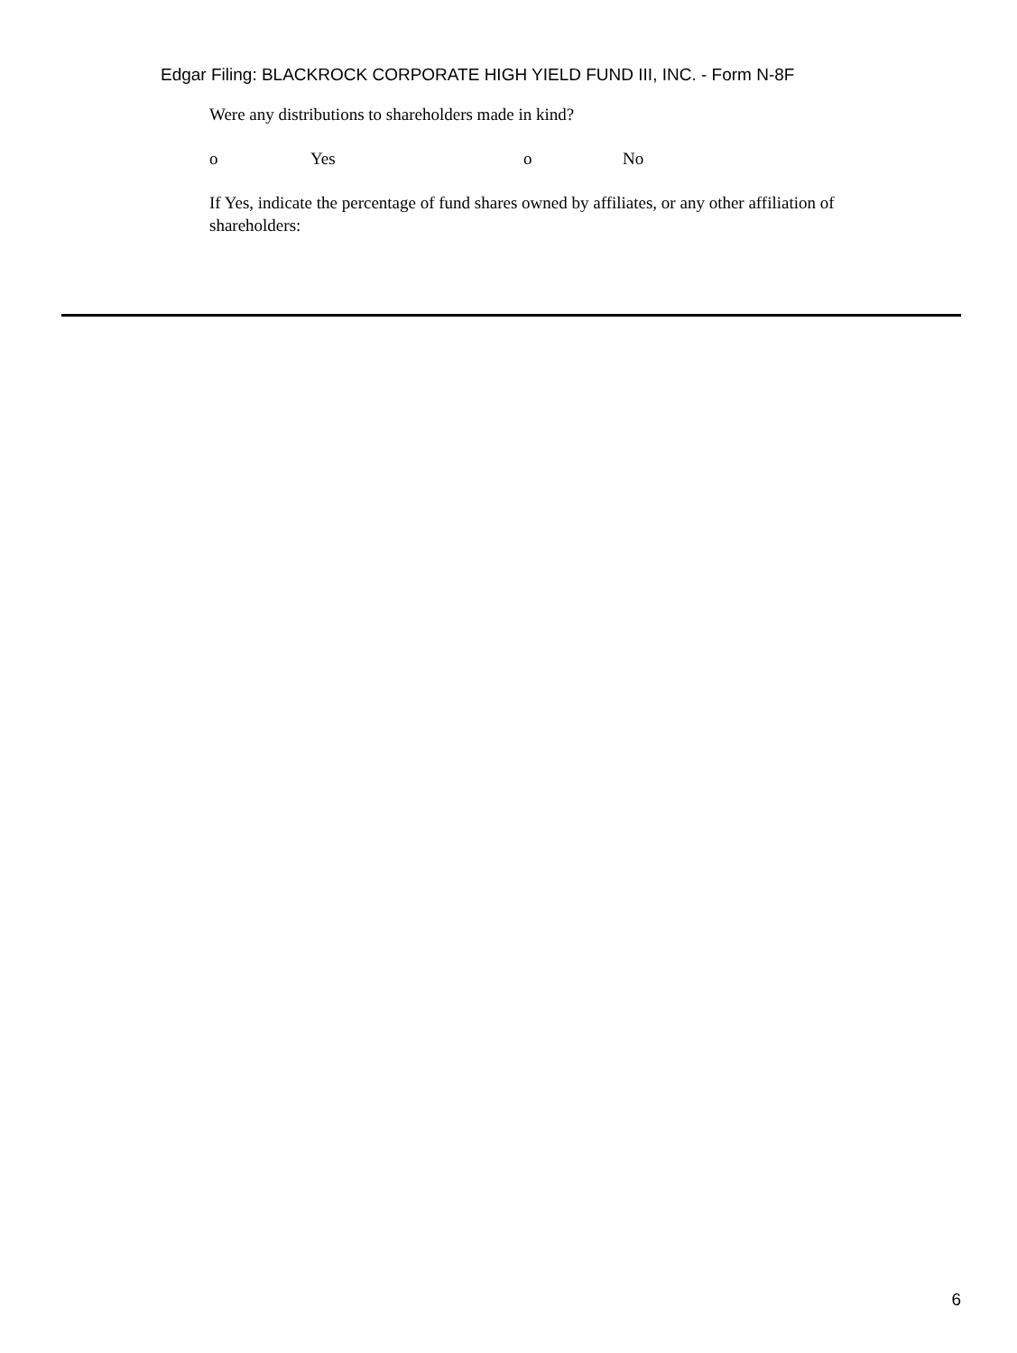Edgar Filing: BLACKROCK CORPORATE HIGH YIELD FUND III, INC. - Form N-8F
Were any distributions to shareholders made in kind?
o Yes o No
If Yes, indicate the percentage of fund shares owned by affiliates, or any other affiliation of shareholders:
6